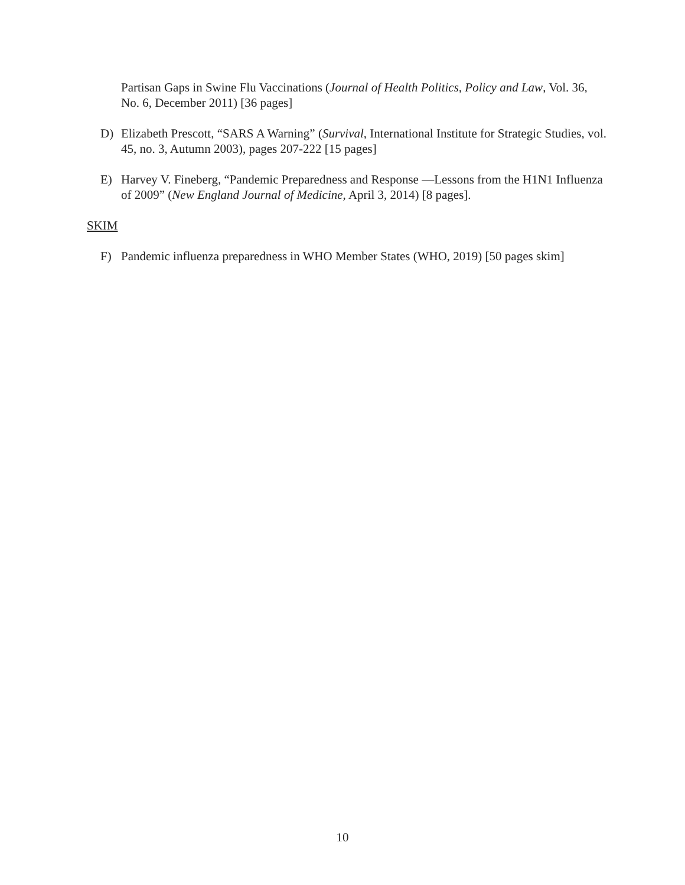Partisan Gaps in Swine Flu Vaccinations (Journal of Health Politics, Policy and Law, Vol. 36, No. 6, December 2011) [36 pages]
D) Elizabeth Prescott, “SARS A Warning” (Survival, International Institute for Strategic Studies, vol. 45, no. 3, Autumn 2003), pages 207-222 [15 pages]
E) Harvey V. Fineberg, “Pandemic Preparedness and Response —Lessons from the H1N1 Influenza of 2009” (New England Journal of Medicine, April 3, 2014) [8 pages].
SKIM
F) Pandemic influenza preparedness in WHO Member States (WHO, 2019) [50 pages skim]
10